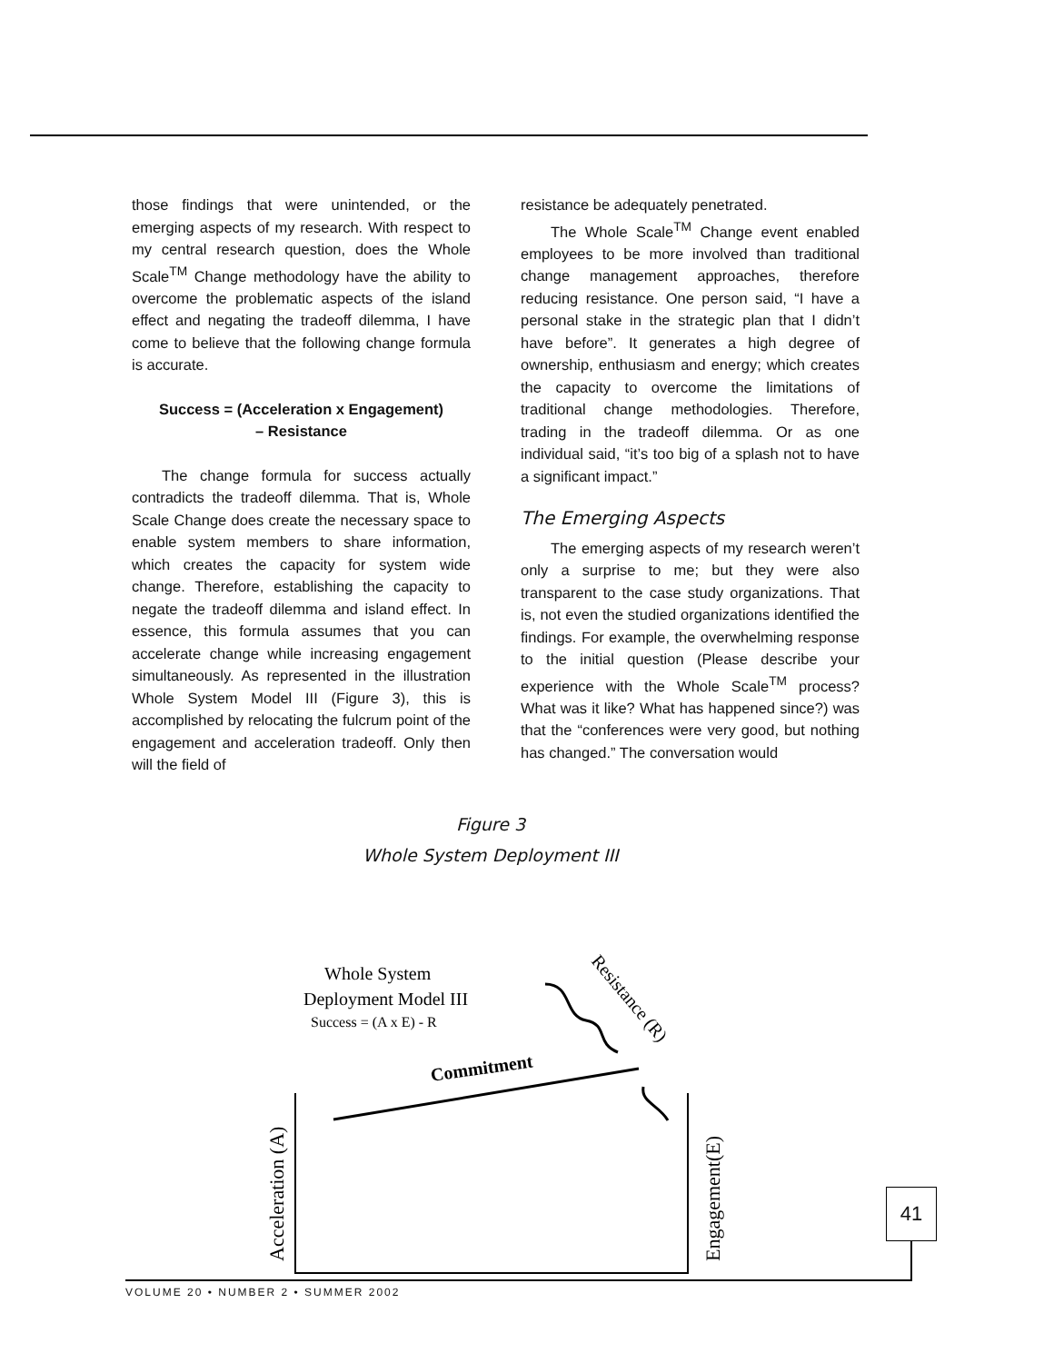those findings that were unintended, or the emerging aspects of my research. With respect to my central research question, does the Whole Scale<sup>TM</sup> Change methodology have the ability to overcome the problematic aspects of the island effect and negating the tradeoff dilemma, I have come to believe that the following change formula is accurate.
Success = (Acceleration x Engagement)
– Resistance
The change formula for success actually contradicts the tradeoff dilemma. That is, Whole Scale Change does create the necessary space to enable system members to share information, which creates the capacity for system wide change. Therefore, establishing the capacity to negate the tradeoff dilemma and island effect. In essence, this formula assumes that you can accelerate change while increasing engagement simultaneously. As represented in the illustration Whole System Model III (Figure 3), this is accomplished by relocating the fulcrum point of the engagement and acceleration tradeoff. Only then will the field of
resistance be adequately penetrated.
The Whole Scale<sup>TM</sup> Change event enabled employees to be more involved than traditional change management approaches, therefore reducing resistance. One person said, “I have a personal stake in the strategic plan that I didn’t have before”. It generates a high degree of ownership, enthusiasm and energy; which creates the capacity to overcome the limitations of traditional change methodologies. Therefore, trading in the tradeoff dilemma. Or as one individual said, “it’s too big of a splash not to have a significant impact.”
The Emerging Aspects
The emerging aspects of my research weren’t only a surprise to me; but they were also transparent to the case study organizations. That is, not even the studied organizations identified the findings. For example, the overwhelming response to the initial question (Please describe your experience with the Whole Scale<sup>TM</sup> process? What was it like? What has happened since?) was that the “conferences were very good, but nothing has changed.” The conversation would
Figure 3
Whole System Deployment III
Whole System
Deployment Model III
Success = (A x E) - R
Commitment
Resistance (R)
Acceleration (A)
Engagement(E)
41
VOLUME 20 • NUMBER 2 • SUMMER 2002